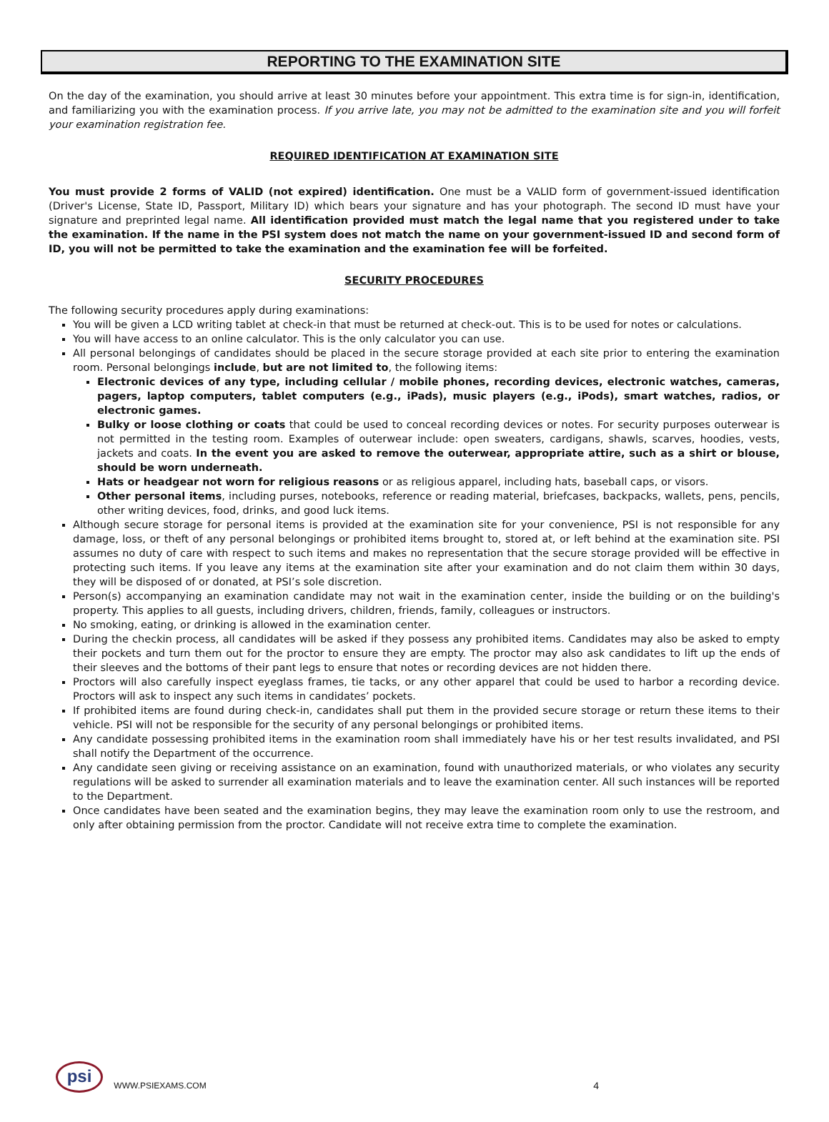REPORTING TO THE EXAMINATION SITE
On the day of the examination, you should arrive at least 30 minutes before your appointment. This extra time is for sign-in, identification, and familiarizing you with the examination process. If you arrive late, you may not be admitted to the examination site and you will forfeit your examination registration fee.
REQUIRED IDENTIFICATION AT EXAMINATION SITE
You must provide 2 forms of VALID (not expired) identification. One must be a VALID form of government-issued identification (Driver's License, State ID, Passport, Military ID) which bears your signature and has your photograph. The second ID must have your signature and preprinted legal name. All identification provided must match the legal name that you registered under to take the examination. If the name in the PSI system does not match the name on your government-issued ID and second form of ID, you will not be permitted to take the examination and the examination fee will be forfeited.
SECURITY PROCEDURES
The following security procedures apply during examinations:
You will be given a LCD writing tablet at check-in that must be returned at check-out. This is to be used for notes or calculations.
You will have access to an online calculator. This is the only calculator you can use.
All personal belongings of candidates should be placed in the secure storage provided at each site prior to entering the examination room. Personal belongings include, but are not limited to, the following items:
Electronic devices of any type, including cellular / mobile phones, recording devices, electronic watches, cameras, pagers, laptop computers, tablet computers (e.g., iPads), music players (e.g., iPods), smart watches, radios, or electronic games.
Bulky or loose clothing or coats that could be used to conceal recording devices or notes. For security purposes outerwear is not permitted in the testing room. Examples of outerwear include: open sweaters, cardigans, shawls, scarves, hoodies, vests, jackets and coats. In the event you are asked to remove the outerwear, appropriate attire, such as a shirt or blouse, should be worn underneath.
Hats or headgear not worn for religious reasons or as religious apparel, including hats, baseball caps, or visors.
Other personal items, including purses, notebooks, reference or reading material, briefcases, backpacks, wallets, pens, pencils, other writing devices, food, drinks, and good luck items.
Although secure storage for personal items is provided at the examination site for your convenience, PSI is not responsible for any damage, loss, or theft of any personal belongings or prohibited items brought to, stored at, or left behind at the examination site. PSI assumes no duty of care with respect to such items and makes no representation that the secure storage provided will be effective in protecting such items. If you leave any items at the examination site after your examination and do not claim them within 30 days, they will be disposed of or donated, at PSI’s sole discretion.
Person(s) accompanying an examination candidate may not wait in the examination center, inside the building or on the building's property. This applies to all guests, including drivers, children, friends, family, colleagues or instructors.
No smoking, eating, or drinking is allowed in the examination center.
During the checkin process, all candidates will be asked if they possess any prohibited items. Candidates may also be asked to empty their pockets and turn them out for the proctor to ensure they are empty. The proctor may also ask candidates to lift up the ends of their sleeves and the bottoms of their pant legs to ensure that notes or recording devices are not hidden there.
Proctors will also carefully inspect eyeglass frames, tie tacks, or any other apparel that could be used to harbor a recording device. Proctors will ask to inspect any such items in candidates’ pockets.
If prohibited items are found during check-in, candidates shall put them in the provided secure storage or return these items to their vehicle. PSI will not be responsible for the security of any personal belongings or prohibited items.
Any candidate possessing prohibited items in the examination room shall immediately have his or her test results invalidated, and PSI shall notify the Department of the occurrence.
Any candidate seen giving or receiving assistance on an examination, found with unauthorized materials, or who violates any security regulations will be asked to surrender all examination materials and to leave the examination center. All such instances will be reported to the Department.
Once candidates have been seated and the examination begins, they may leave the examination room only to use the restroom, and only after obtaining permission from the proctor. Candidate will not receive extra time to complete the examination.
psi WWW.PSIEXAMS.COM 4